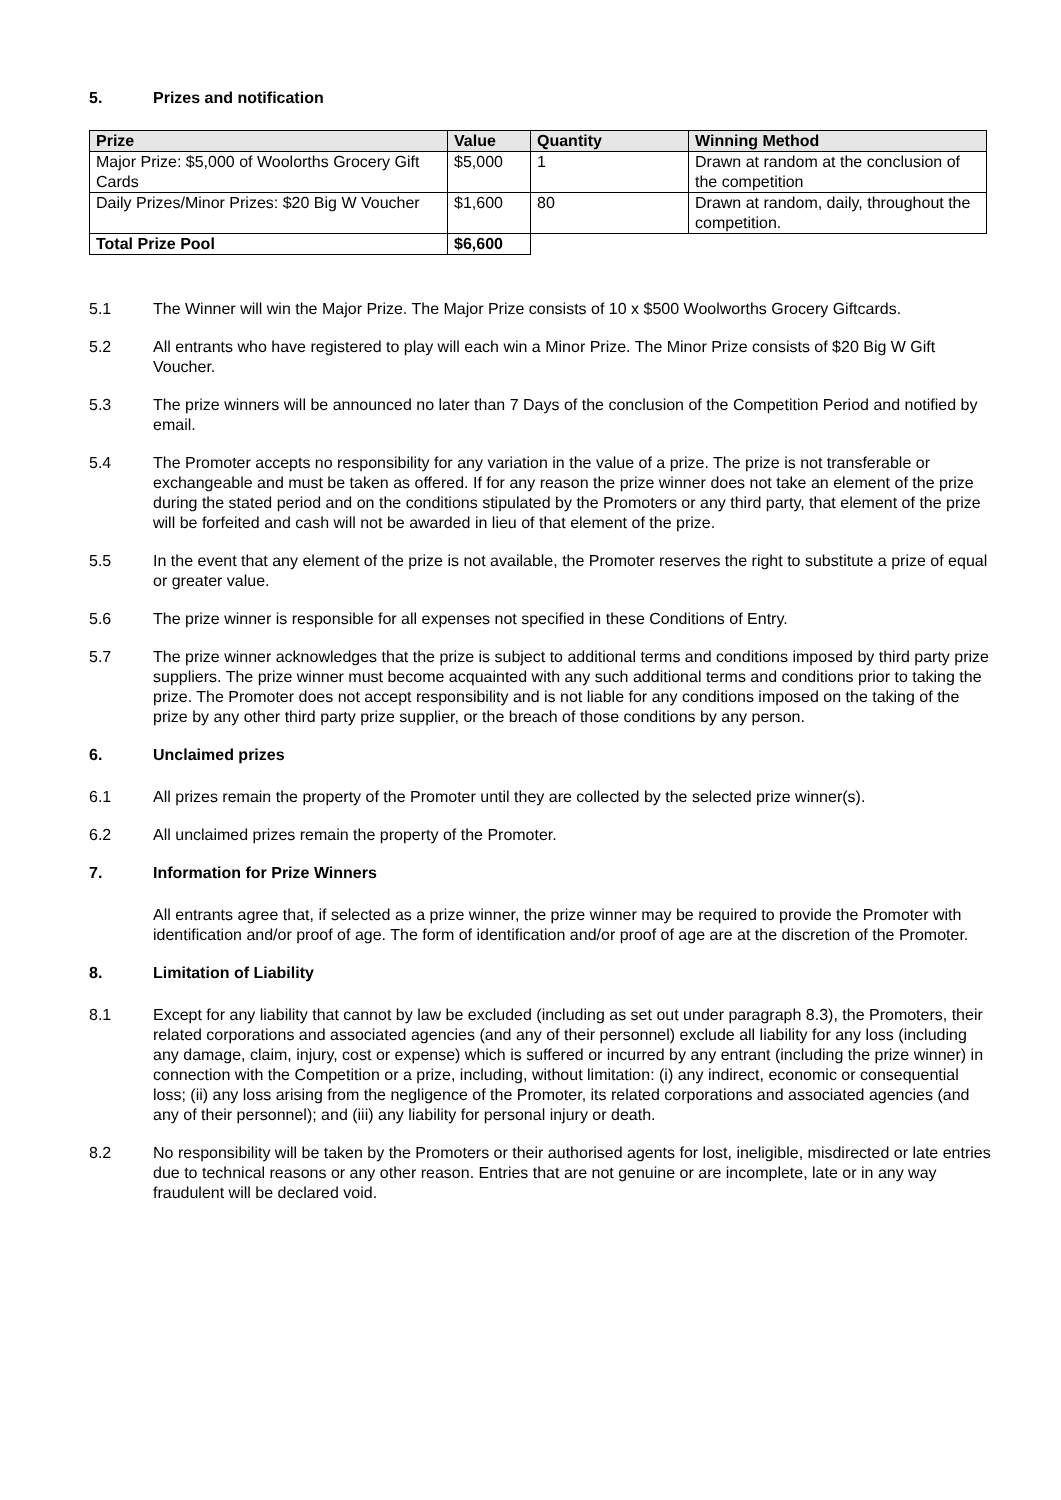5. Prizes and notification
| Prize | Value | Quantity | Winning Method |
| --- | --- | --- | --- |
| Major Prize: $5,000 of Woolorths Grocery Gift Cards | $5,000 | 1 | Drawn at random at the conclusion of the competition |
| Daily Prizes/Minor Prizes: $20 Big W Voucher | $1,600 | 80 | Drawn at random, daily, throughout the competition. |
| Total Prize Pool | $6,600 | | |
5.1 The Winner will win the Major Prize. The Major Prize consists of 10 x $500 Woolworths Grocery Giftcards.
5.2 All entrants who have registered to play will each win a Minor Prize. The Minor Prize consists of $20 Big W Gift Voucher.
5.3 The prize winners will be announced no later than 7 Days of the conclusion of the Competition Period and notified by email.
5.4 The Promoter accepts no responsibility for any variation in the value of a prize. The prize is not transferable or exchangeable and must be taken as offered. If for any reason the prize winner does not take an element of the prize during the stated period and on the conditions stipulated by the Promoters or any third party, that element of the prize will be forfeited and cash will not be awarded in lieu of that element of the prize.
5.5 In the event that any element of the prize is not available, the Promoter reserves the right to substitute a prize of equal or greater value.
5.6 The prize winner is responsible for all expenses not specified in these Conditions of Entry.
5.7 The prize winner acknowledges that the prize is subject to additional terms and conditions imposed by third party prize suppliers. The prize winner must become acquainted with any such additional terms and conditions prior to taking the prize. The Promoter does not accept responsibility and is not liable for any conditions imposed on the taking of the prize by any other third party prize supplier, or the breach of those conditions by any person.
6. Unclaimed prizes
6.1 All prizes remain the property of the Promoter until they are collected by the selected prize winner(s).
6.2 All unclaimed prizes remain the property of the Promoter.
7. Information for Prize Winners
All entrants agree that, if selected as a prize winner, the prize winner may be required to provide the Promoter with identification and/or proof of age. The form of identification and/or proof of age are at the discretion of the Promoter.
8. Limitation of Liability
8.1 Except for any liability that cannot by law be excluded (including as set out under paragraph 8.3), the Promoters, their related corporations and associated agencies (and any of their personnel) exclude all liability for any loss (including any damage, claim, injury, cost or expense) which is suffered or incurred by any entrant (including the prize winner) in connection with the Competition or a prize, including, without limitation: (i) any indirect, economic or consequential loss; (ii) any loss arising from the negligence of the Promoter, its related corporations and associated agencies (and any of their personnel); and (iii) any liability for personal injury or death.
8.2 No responsibility will be taken by the Promoters or their authorised agents for lost, ineligible, misdirected or late entries due to technical reasons or any other reason. Entries that are not genuine or are incomplete, late or in any way fraudulent will be declared void.